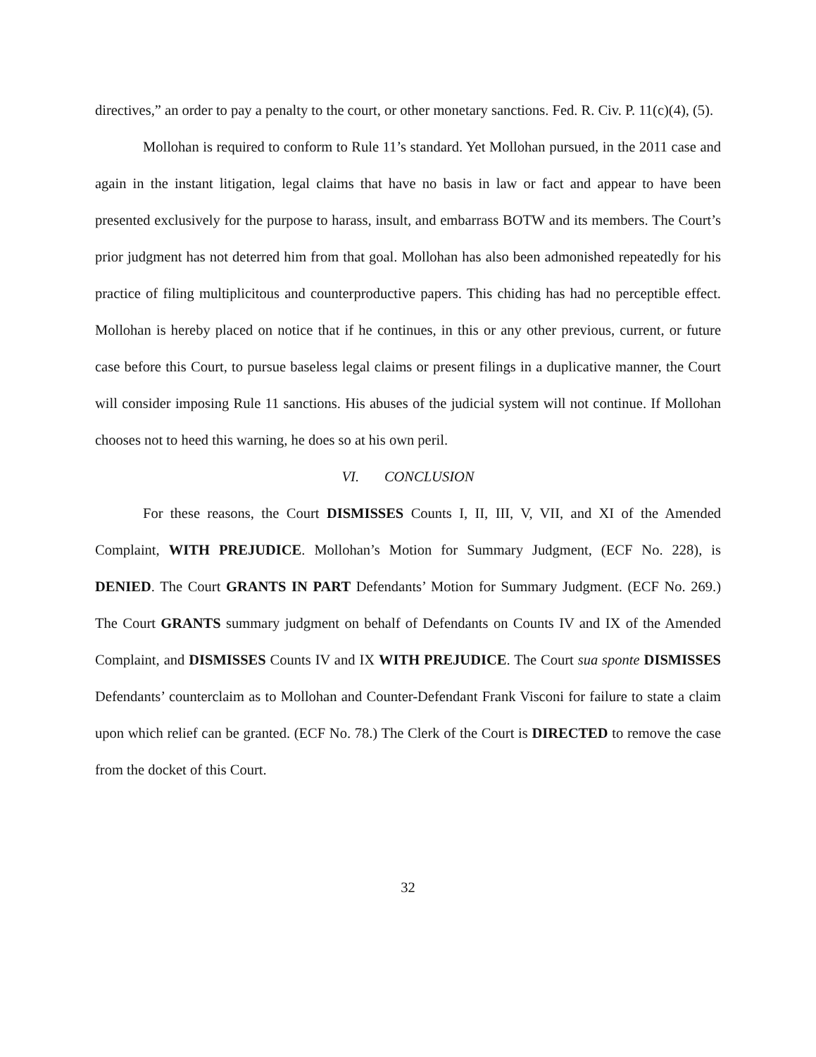directives,” an order to pay a penalty to the court, or other monetary sanctions. Fed. R. Civ. P. 11(c)(4), (5).
Mollohan is required to conform to Rule 11’s standard. Yet Mollohan pursued, in the 2011 case and again in the instant litigation, legal claims that have no basis in law or fact and appear to have been presented exclusively for the purpose to harass, insult, and embarrass BOTW and its members. The Court’s prior judgment has not deterred him from that goal. Mollohan has also been admonished repeatedly for his practice of filing multiplicitous and counterproductive papers. This chiding has had no perceptible effect. Mollohan is hereby placed on notice that if he continues, in this or any other previous, current, or future case before this Court, to pursue baseless legal claims or present filings in a duplicative manner, the Court will consider imposing Rule 11 sanctions. His abuses of the judicial system will not continue. If Mollohan chooses not to heed this warning, he does so at his own peril.
VI. CONCLUSION
For these reasons, the Court DISMISSES Counts I, II, III, V, VII, and XI of the Amended Complaint, WITH PREJUDICE. Mollohan’s Motion for Summary Judgment, (ECF No. 228), is DENIED. The Court GRANTS IN PART Defendants’ Motion for Summary Judgment. (ECF No. 269.) The Court GRANTS summary judgment on behalf of Defendants on Counts IV and IX of the Amended Complaint, and DISMISSES Counts IV and IX WITH PREJUDICE. The Court sua sponte DISMISSES Defendants’ counterclaim as to Mollohan and Counter-Defendant Frank Visconi for failure to state a claim upon which relief can be granted. (ECF No. 78.) The Clerk of the Court is DIRECTED to remove the case from the docket of this Court.
32